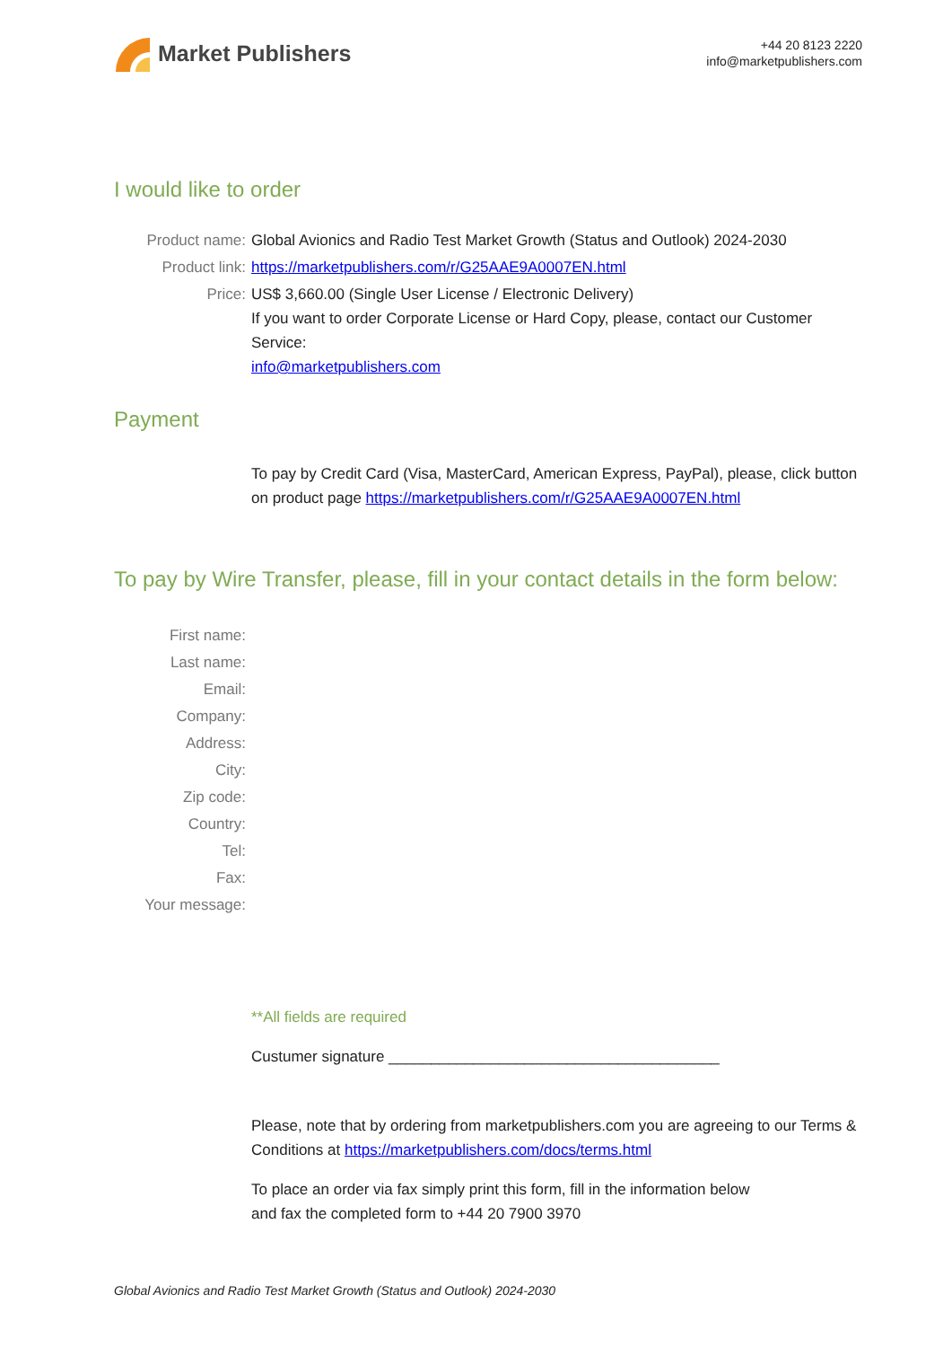Market Publishers
+44 20 8123 2220
info@marketpublishers.com
I would like to order
Product name: Global Avionics and Radio Test Market Growth (Status and Outlook) 2024-2030
Product link: https://marketpublishers.com/r/G25AAE9A0007EN.html
Price: US$ 3,660.00 (Single User License / Electronic Delivery)
If you want to order Corporate License or Hard Copy, please, contact our Customer Service:
info@marketpublishers.com
Payment
To pay by Credit Card (Visa, MasterCard, American Express, PayPal), please, click button on product page https://marketpublishers.com/r/G25AAE9A0007EN.html
To pay by Wire Transfer, please, fill in your contact details in the form below:
First name:
Last name:
Email:
Company:
Address:
City:
Zip code:
Country:
Tel:
Fax:
Your message:
**All fields are required
Custumer signature _______________________________________
Please, note that by ordering from marketpublishers.com you are agreeing to our Terms & Conditions at https://marketpublishers.com/docs/terms.html
To place an order via fax simply print this form, fill in the information below
and fax the completed form to +44 20 7900 3970
Global Avionics and Radio Test Market Growth (Status and Outlook) 2024-2030